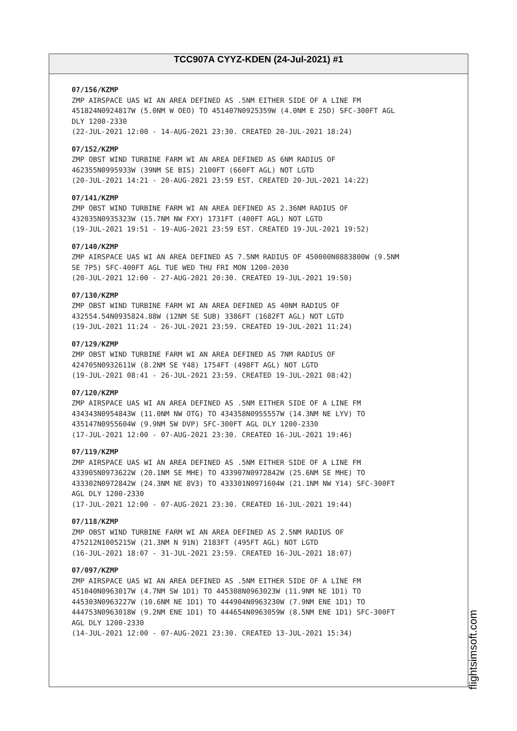TCC907A CYYZ-KDEN (24-Jul-2021) #1
07/156/KZMP
ZMP AIRSPACE UAS WI AN AREA DEFINED AS .5NM EITHER SIDE OF A LINE FM
451824N0924817W (5.0NM W OEO) TO 451407N0925359W (4.0NM E 25D) SFC-300FT AGL
DLY 1200-2330
(22-JUL-2021 12:00 - 14-AUG-2021 23:30. CREATED 20-JUL-2021 18:24)
07/152/KZMP
ZMP OBST WIND TURBINE FARM WI AN AREA DEFINED AS 6NM RADIUS OF
462355N0995933W (39NM SE BIS) 2100FT (660FT AGL) NOT LGTD
(20-JUL-2021 14:21 - 20-AUG-2021 23:59 EST. CREATED 20-JUL-2021 14:22)
07/141/KZMP
ZMP OBST WIND TURBINE FARM WI AN AREA DEFINED AS 2.36NM RADIUS OF
432035N0935323W (15.7NM NW FXY) 1731FT (400FT AGL) NOT LGTD
(19-JUL-2021 19:51 - 19-AUG-2021 23:59 EST. CREATED 19-JUL-2021 19:52)
07/140/KZMP
ZMP AIRSPACE UAS WI AN AREA DEFINED AS 7.5NM RADIUS OF 450000N0883800W (9.5NM
SE 7P5) SFC-400FT AGL TUE WED THU FRI MON 1200-2030
(20-JUL-2021 12:00 - 27-AUG-2021 20:30. CREATED 19-JUL-2021 19:50)
07/130/KZMP
ZMP OBST WIND TURBINE FARM WI AN AREA DEFINED AS 40NM RADIUS OF
432554.54N0935824.88W (12NM SE SUB) 3386FT (1682FT AGL) NOT LGTD
(19-JUL-2021 11:24 - 26-JUL-2021 23:59. CREATED 19-JUL-2021 11:24)
07/129/KZMP
ZMP OBST WIND TURBINE FARM WI AN AREA DEFINED AS 7NM RADIUS OF
424705N0932611W (8.2NM SE Y48) 1754FT (498FT AGL) NOT LGTD
(19-JUL-2021 08:41 - 26-JUL-2021 23:59. CREATED 19-JUL-2021 08:42)
07/120/KZMP
ZMP AIRSPACE UAS WI AN AREA DEFINED AS .5NM EITHER SIDE OF A LINE FM
434343N0954843W (11.0NM NW OTG) TO 434358N0955557W (14.3NM NE LYV) TO
435147N0955604W (9.9NM SW DVP) SFC-300FT AGL DLY 1200-2330
(17-JUL-2021 12:00 - 07-AUG-2021 23:30. CREATED 16-JUL-2021 19:46)
07/119/KZMP
ZMP AIRSPACE UAS WI AN AREA DEFINED AS .5NM EITHER SIDE OF A LINE FM
433905N0973622W (20.1NM SE MHE) TO 433907N0972842W (25.6NM SE MHE) TO
433302N0972842W (24.3NM NE 8V3) TO 433301N0971604W (21.1NM NW Y14) SFC-300FT
AGL DLY 1200-2330
(17-JUL-2021 12:00 - 07-AUG-2021 23:30. CREATED 16-JUL-2021 19:44)
07/118/KZMP
ZMP OBST WIND TURBINE FARM WI AN AREA DEFINED AS 2.5NM RADIUS OF
475212N1005215W (21.3NM N 91N) 2183FT (495FT AGL) NOT LGTD
(16-JUL-2021 18:07 - 31-JUL-2021 23:59. CREATED 16-JUL-2021 18:07)
07/097/KZMP
ZMP AIRSPACE UAS WI AN AREA DEFINED AS .5NM EITHER SIDE OF A LINE FM
451040N0963017W (4.7NM SW 1D1) TO 445308N0963023W (11.9NM NE 1D1) TO
445303N0963227W (10.6NM NE 1D1) TO 444904N0963230W (7.9NM ENE 1D1) TO
444753N0963018W (9.2NM ENE 1D1) TO 444654N0963059W (8.5NM ENE 1D1) SFC-300FT
AGL DLY 1200-2330
(14-JUL-2021 12:00 - 07-AUG-2021 23:30. CREATED 13-JUL-2021 15:34)
flightsimsoft.com